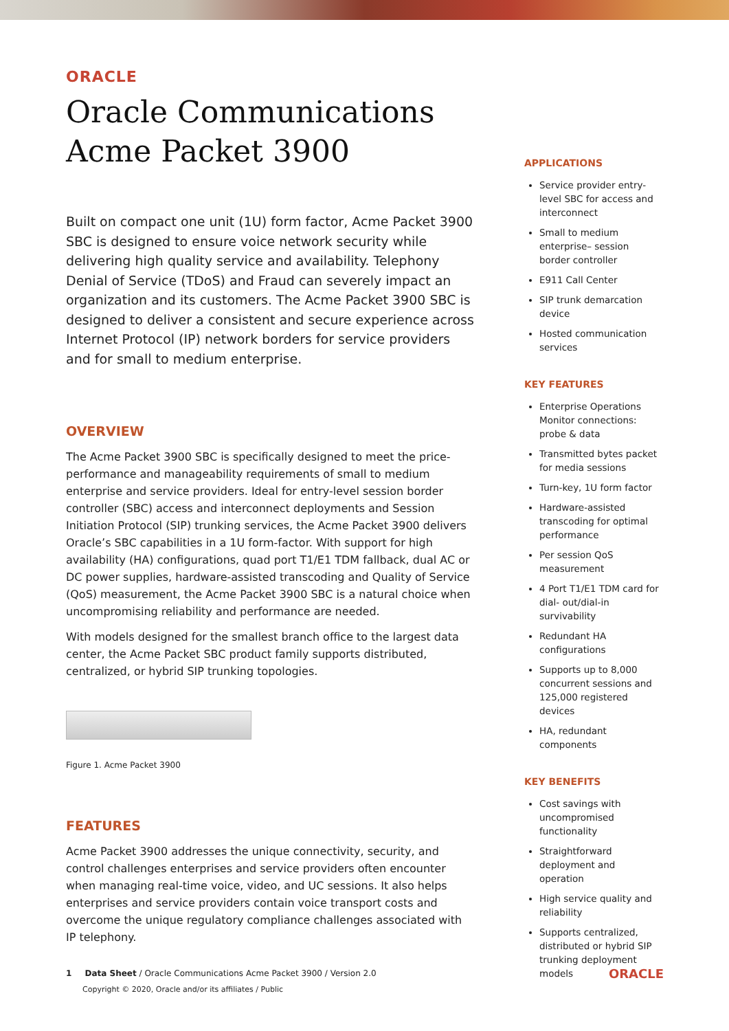ORACLE
Oracle Communications
Acme Packet 3900
Built on compact one unit (1U) form factor, Acme Packet 3900 SBC is designed to ensure voice network security while delivering high quality service and availability. Telephony Denial of Service (TDoS) and Fraud can severely impact an organization and its customers. The Acme Packet 3900 SBC is designed to deliver a consistent and secure experience across Internet Protocol (IP) network borders for service providers and for small to medium enterprise.
OVERVIEW
The Acme Packet 3900 SBC is specifically designed to meet the price-performance and manageability requirements of small to medium enterprise and service providers. Ideal for entry-level session border controller (SBC) access and interconnect deployments and Session Initiation Protocol (SIP) trunking services, the Acme Packet 3900 delivers Oracle’s SBC capabilities in a 1U form-factor. With support for high availability (HA) configurations, quad port T1/E1 TDM fallback, dual AC or DC power supplies, hardware-assisted transcoding and Quality of Service (QoS) measurement, the Acme Packet 3900 SBC is a natural choice when uncompromising reliability and performance are needed.
With models designed for the smallest branch office to the largest data center, the Acme Packet SBC product family supports distributed, centralized, or hybrid SIP trunking topologies.
Figure 1. Acme Packet 3900
FEATURES
Acme Packet 3900 addresses the unique connectivity, security, and control challenges enterprises and service providers often encounter when managing real-time voice, video, and UC sessions. It also helps enterprises and service providers contain voice transport costs and overcome the unique regulatory compliance challenges associated with IP telephony.
APPLICATIONS
Service provider entry-level SBC for access and interconnect
Small to medium enterprise– session border controller
E911 Call Center
SIP trunk demarcation device
Hosted communication services
KEY FEATURES
Enterprise Operations Monitor connections: probe & data
Transmitted bytes packet for media sessions
Turn-key, 1U form factor
Hardware-assisted transcoding for optimal performance
Per session QoS measurement
4 Port T1/E1 TDM card for dial- out/dial-in survivability
Redundant HA configurations
Supports up to 8,000 concurrent sessions and 125,000 registered devices
HA, redundant components
KEY BENEFITS
Cost savings with uncompromised functionality
Straightforward deployment and operation
High service quality and reliability
Supports centralized, distributed or hybrid SIP trunking deployment models
1 Data Sheet / Oracle Communications Acme Packet 3900 / Version 2.0
Copyright © 2020, Oracle and/or its affiliates / Public
ORACLE